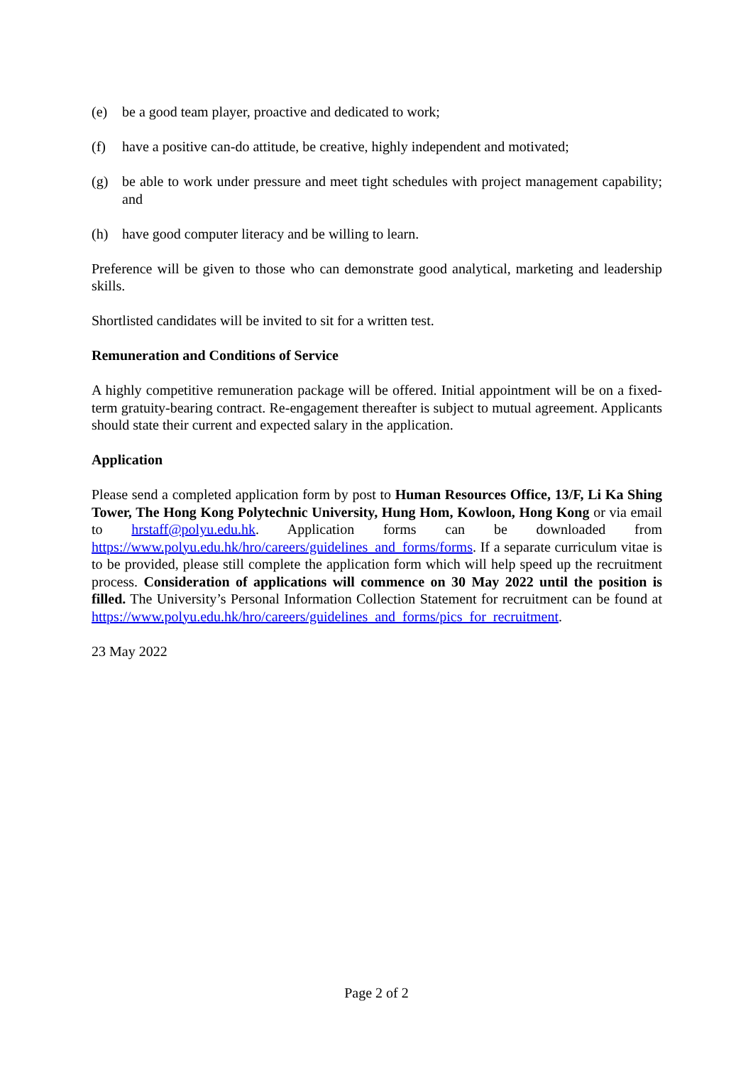(e) be a good team player, proactive and dedicated to work;
(f) have a positive can-do attitude, be creative, highly independent and motivated;
(g) be able to work under pressure and meet tight schedules with project management capability; and
(h) have good computer literacy and be willing to learn.
Preference will be given to those who can demonstrate good analytical, marketing and leadership skills.
Shortlisted candidates will be invited to sit for a written test.
Remuneration and Conditions of Service
A highly competitive remuneration package will be offered. Initial appointment will be on a fixed-term gratuity-bearing contract. Re-engagement thereafter is subject to mutual agreement. Applicants should state their current and expected salary in the application.
Application
Please send a completed application form by post to Human Resources Office, 13/F, Li Ka Shing Tower, The Hong Kong Polytechnic University, Hung Hom, Kowloon, Hong Kong or via email to hrstaff@polyu.edu.hk. Application forms can be downloaded from https://www.polyu.edu.hk/hro/careers/guidelines_and_forms/forms. If a separate curriculum vitae is to be provided, please still complete the application form which will help speed up the recruitment process. Consideration of applications will commence on 30 May 2022 until the position is filled. The University’s Personal Information Collection Statement for recruitment can be found at https://www.polyu.edu.hk/hro/careers/guidelines_and_forms/pics_for_recruitment.
23 May 2022
Page 2 of 2